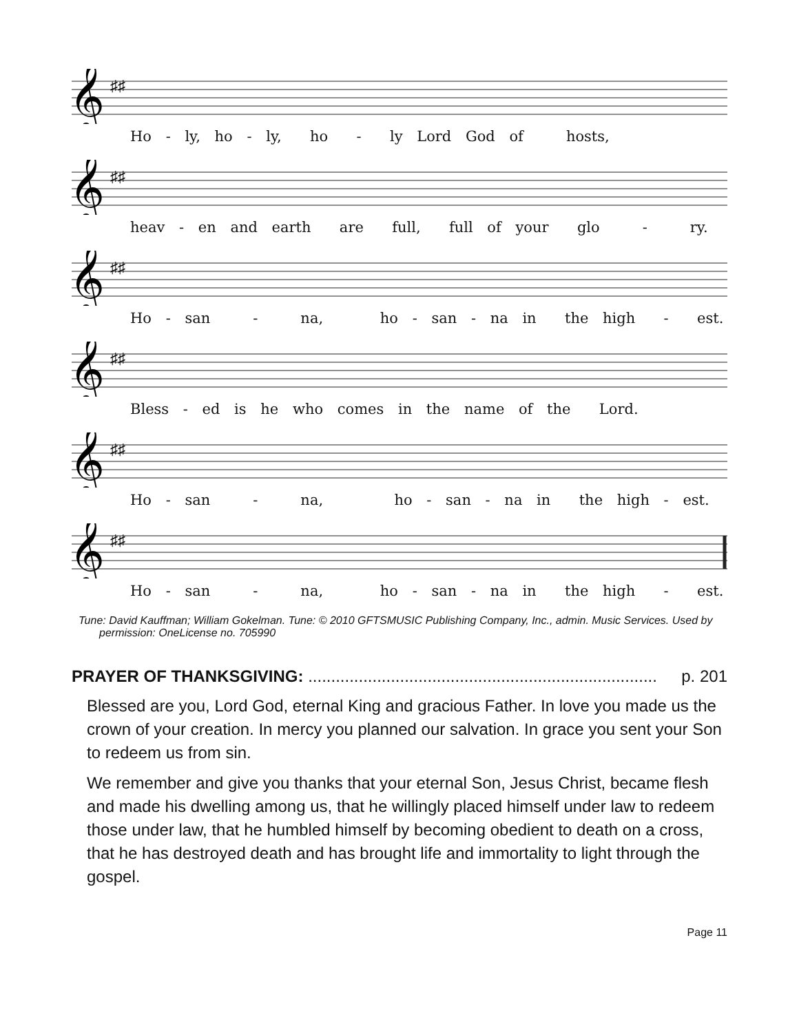𝄞
♯♯
Ho - ly, ho - ly, ho - ly Lord God of hosts,
𝄞
♯♯
heav - en and earth are full, full of your glo - ry.
𝄞
♯♯
Ho - san - na, ho - san - na in the high - est.
𝄞
♯♯
Bless - ed is he who comes in the name of the Lord.
𝄞
♯♯
Ho - san - na, ho - san - na in the high - est.
𝄞
♯♯
Ho - san - na, ho - san - na in the high - est.
Tune: David Kauffman; William Gokelman. Tune: © 2010 GFTSMUSIC Publishing Company, Inc., admin. Music Services. Used by permission: OneLicense no. 705990
PRAYER OF THANKSGIVING: ............................................................................ p. 201
Blessed are you, Lord God, eternal King and gracious Father. In love you made us the crown of your creation. In mercy you planned our salvation. In grace you sent your Son to redeem us from sin.
We remember and give you thanks that your eternal Son, Jesus Christ, became flesh and made his dwelling among us, that he willingly placed himself under law to redeem those under law, that he humbled himself by becoming obedient to death on a cross, that he has destroyed death and has brought life and immortality to light through the gospel.
Page 11